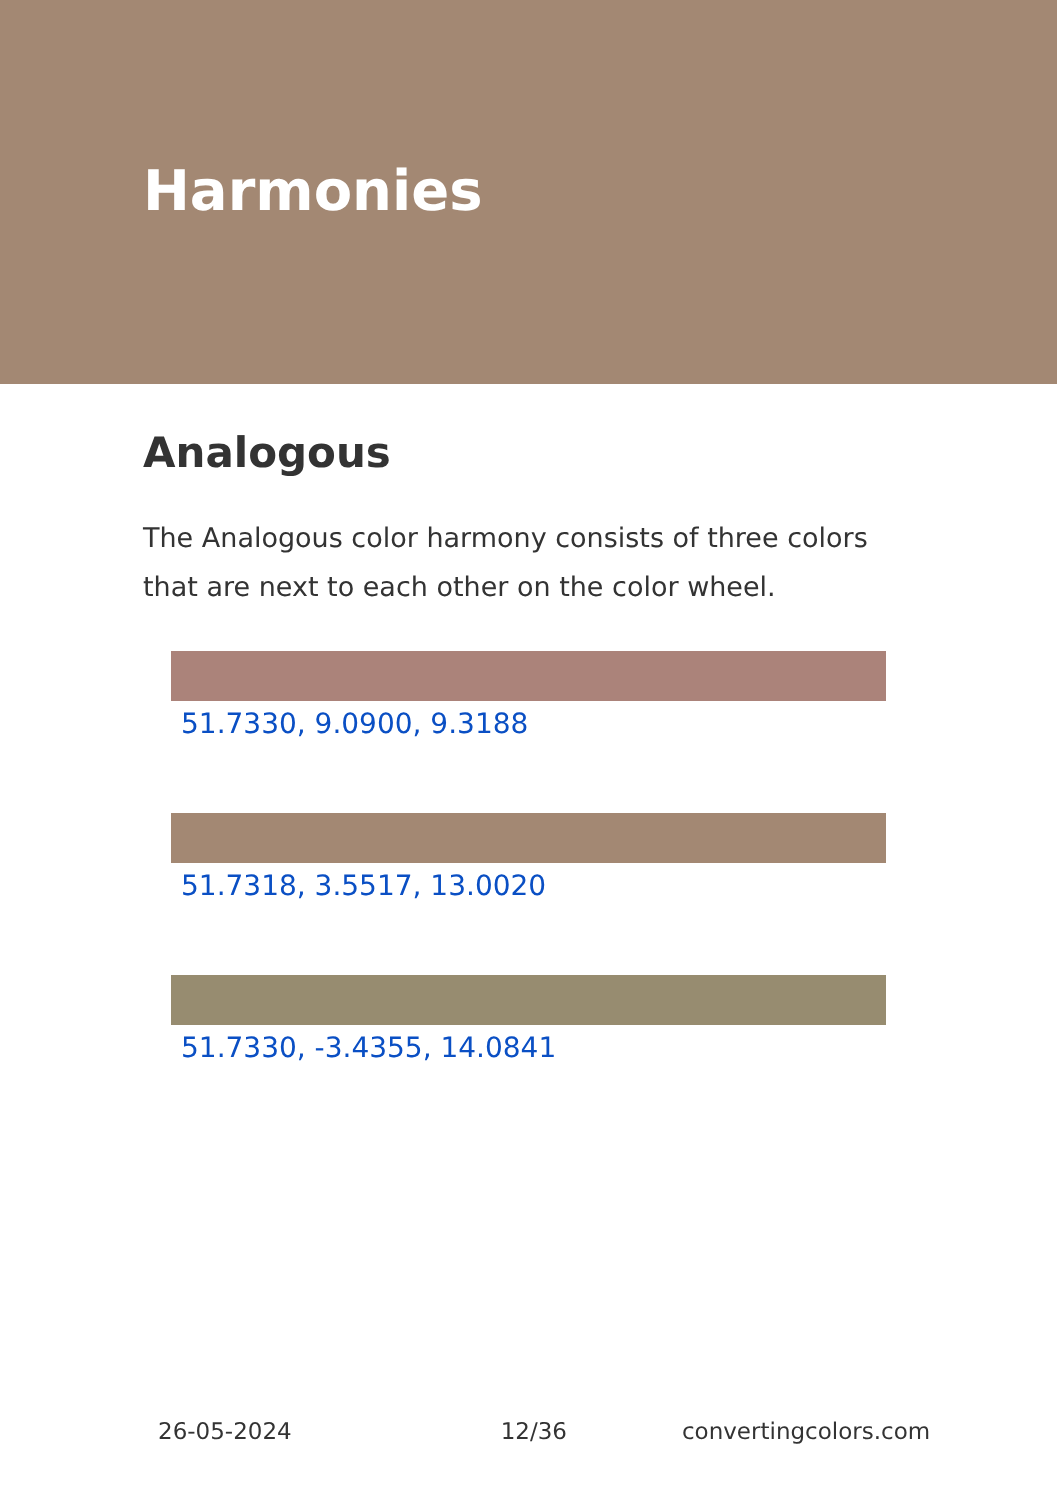Harmonies
Analogous
The Analogous color harmony consists of three colors that are next to each other on the color wheel.
51.7330, 9.0900, 9.3188
51.7318, 3.5517, 13.0020
51.7330, -3.4355, 14.0841
26-05-2024 12/36 convertingcolors.com